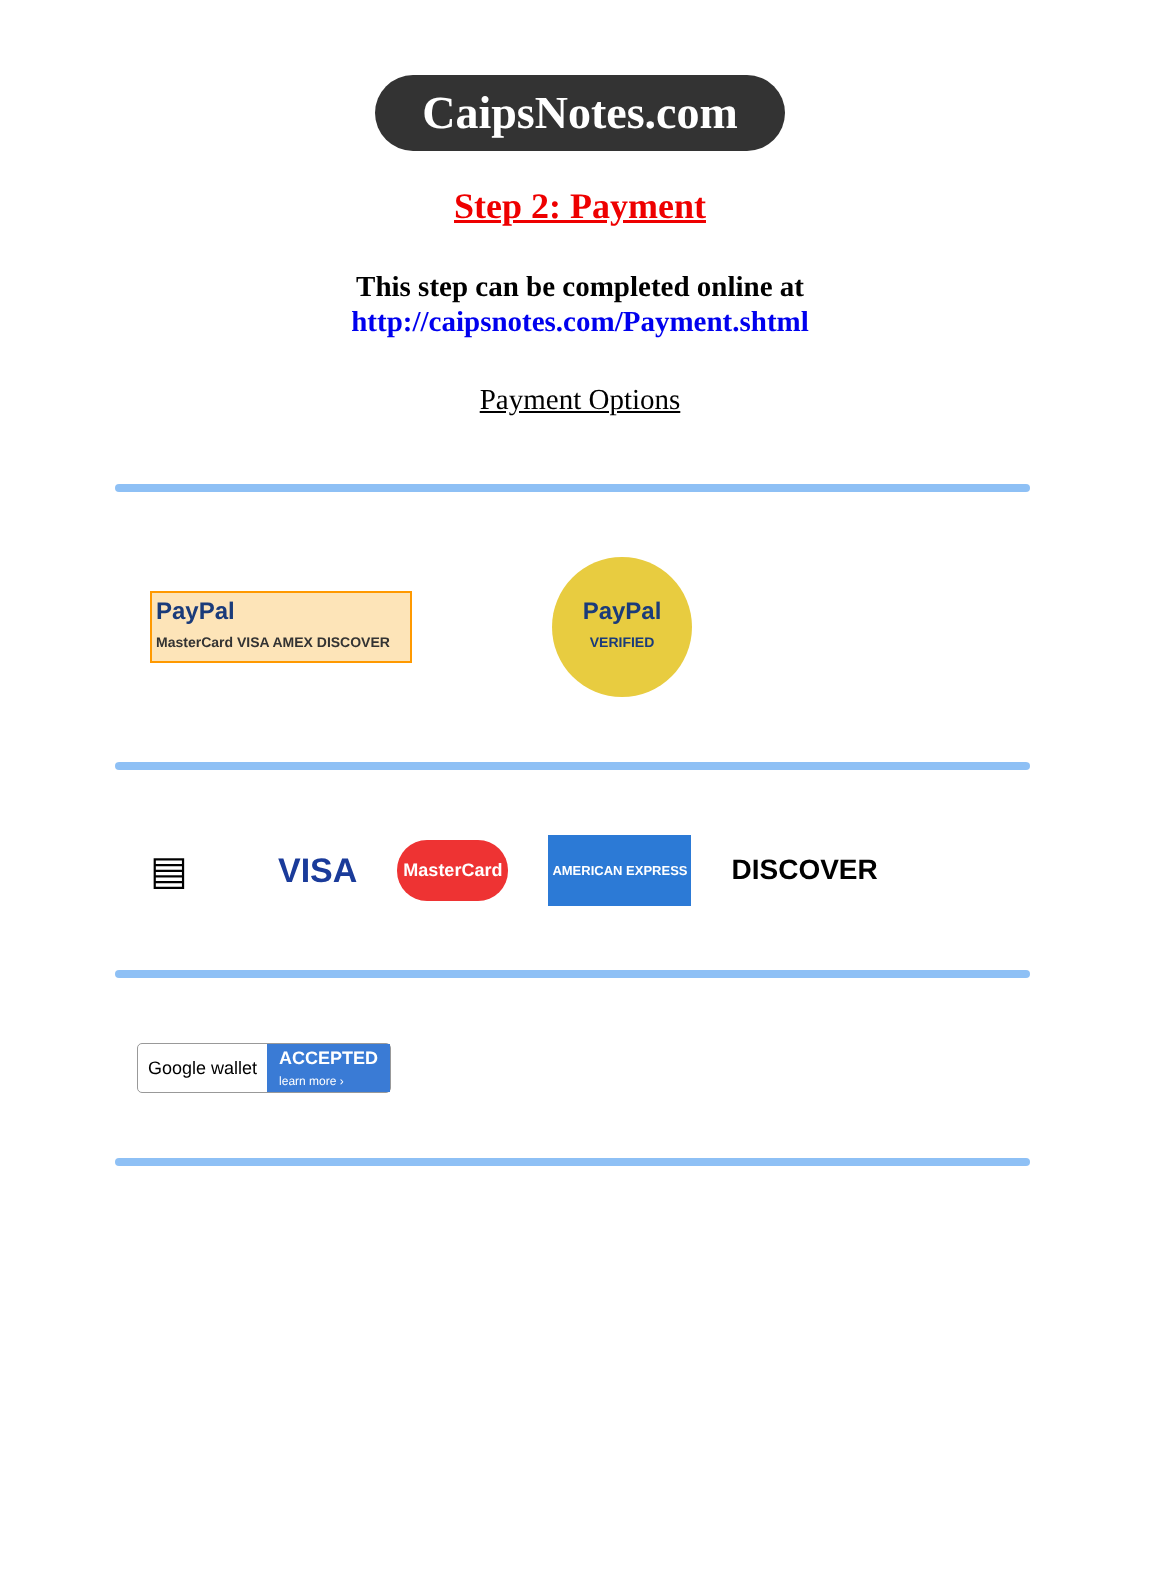CaipsNotes.com
Step 2: Payment
This step can be completed online at
http://caipsnotes.com/Payment.shtml
Payment Options
PayPal
MasterCard VISA AMEX DISCOVER
PayPal
VERIFIED
▤
VISA
MasterCard
AMERICAN EXPRESS
DISCOVER
Google wallet ACCEPTED
learn more ›